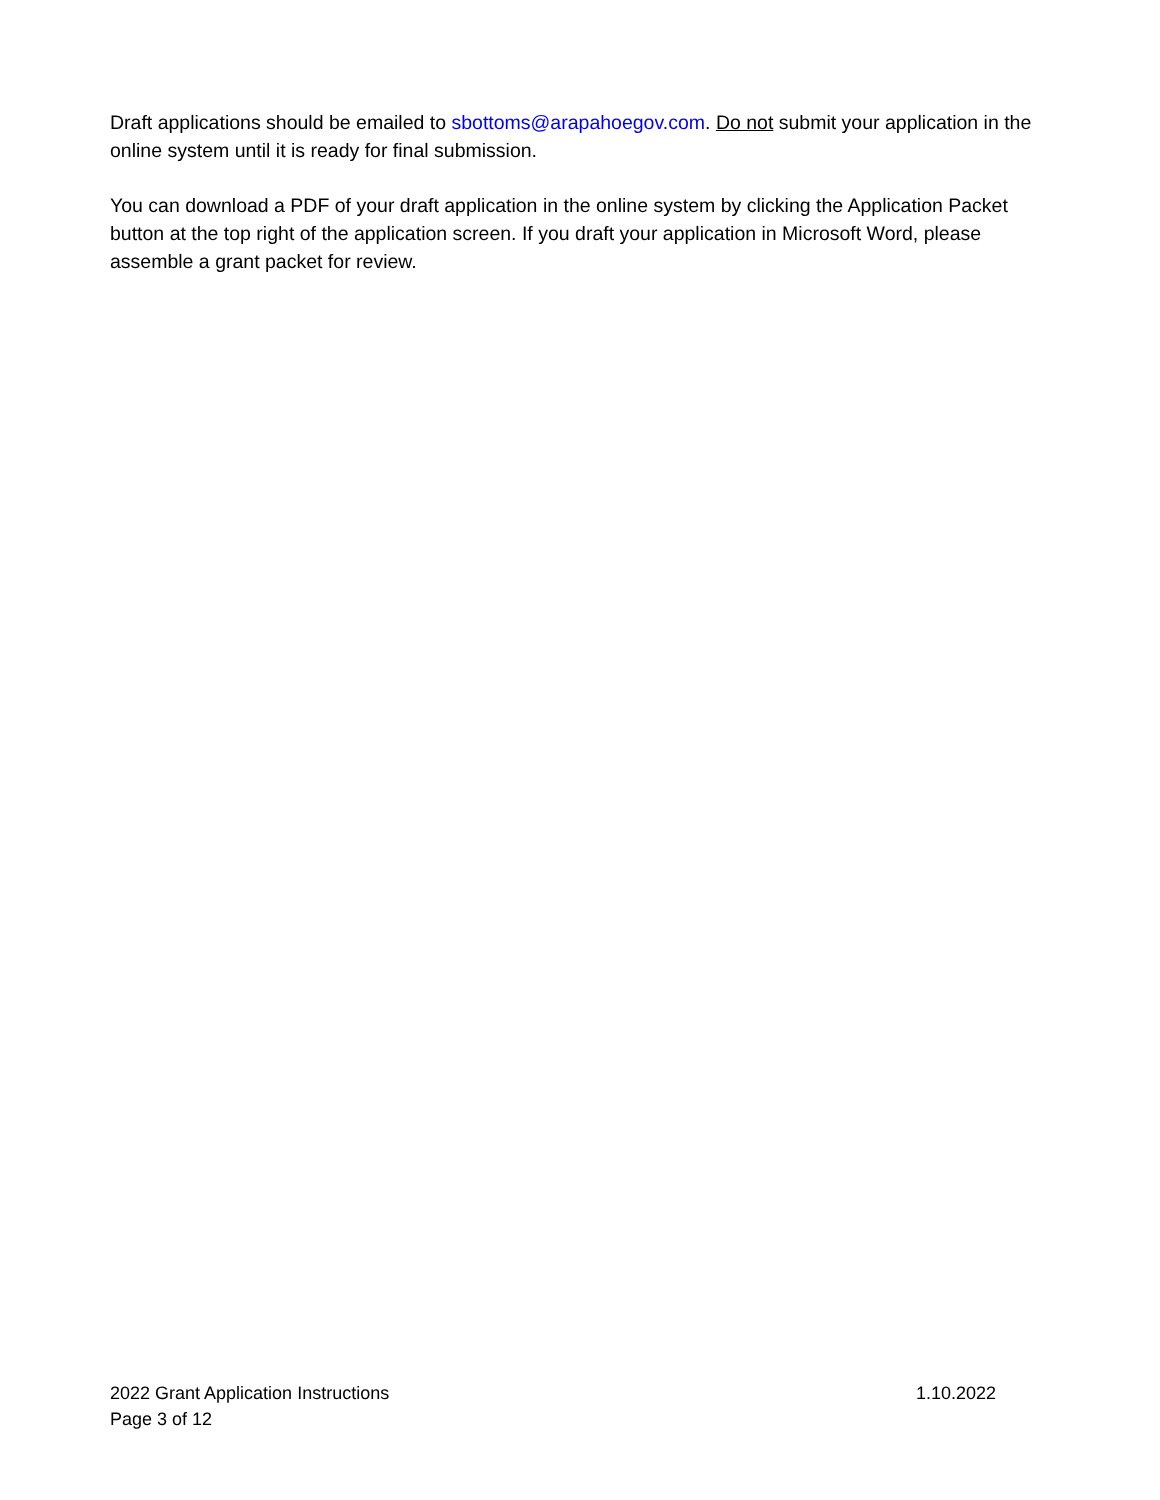Draft applications should be emailed to sbottoms@arapahoegov.com. Do not submit your application in the online system until it is ready for final submission.
You can download a PDF of your draft application in the online system by clicking the Application Packet button at the top right of the application screen. If you draft your application in Microsoft Word, please assemble a grant packet for review.
2022 Grant Application Instructions 1.10.2022
Page 3 of 12